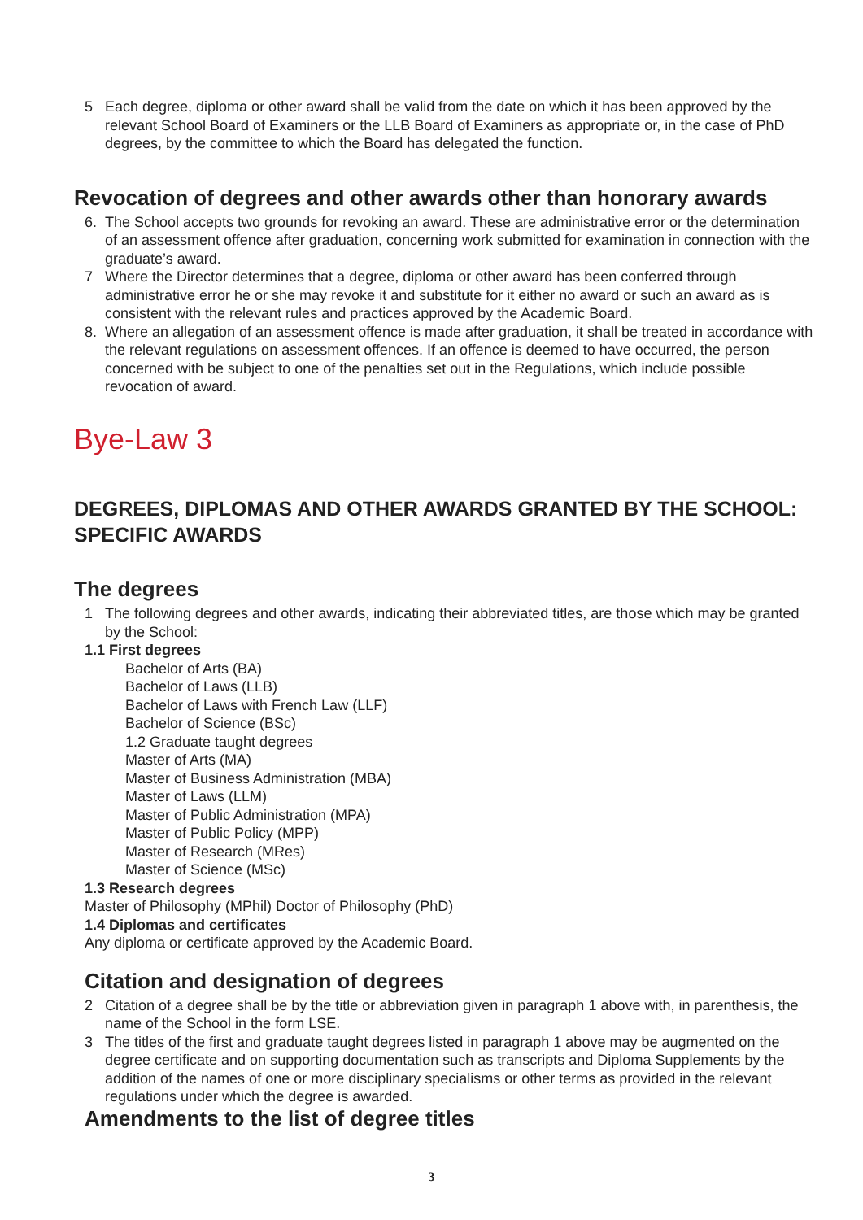5 Each degree, diploma or other award shall be valid from the date on which it has been approved by the relevant School Board of Examiners or the LLB Board of Examiners as appropriate or, in the case of PhD degrees, by the committee to which the Board has delegated the function.
Revocation of degrees and other awards other than honorary awards
6. The School accepts two grounds for revoking an award. These are administrative error or the determination of an assessment offence after graduation, concerning work submitted for examination in connection with the graduate’s award.
7 Where the Director determines that a degree, diploma or other award has been conferred through administrative error he or she may revoke it and substitute for it either no award or such an award as is consistent with the relevant rules and practices approved by the Academic Board.
8. Where an allegation of an assessment offence is made after graduation, it shall be treated in accordance with the relevant regulations on assessment offences. If an offence is deemed to have occurred, the person concerned with be subject to one of the penalties set out in the Regulations, which include possible revocation of award.
Bye-Law 3
DEGREES, DIPLOMAS AND OTHER AWARDS GRANTED BY THE SCHOOL: SPECIFIC AWARDS
The degrees
1 The following degrees and other awards, indicating their abbreviated titles, are those which may be granted by the School:
1.1 First degrees
Bachelor of Arts (BA)
Bachelor of Laws (LLB)
Bachelor of Laws with French Law (LLF)
Bachelor of Science (BSc)
1.2 Graduate taught degrees
Master of Arts (MA)
Master of Business Administration (MBA)
Master of Laws (LLM)
Master of Public Administration (MPA)
Master of Public Policy (MPP)
Master of Research (MRes)
Master of Science (MSc)
1.3 Research degrees
Master of Philosophy (MPhil) Doctor of Philosophy (PhD)
1.4 Diplomas and certificates
Any diploma or certificate approved by the Academic Board.
Citation and designation of degrees
2 Citation of a degree shall be by the title or abbreviation given in paragraph 1 above with, in parenthesis, the name of the School in the form LSE.
3 The titles of the first and graduate taught degrees listed in paragraph 1 above may be augmented on the degree certificate and on supporting documentation such as transcripts and Diploma Supplements by the addition of the names of one or more disciplinary specialisms or other terms as provided in the relevant regulations under which the degree is awarded.
Amendments to the list of degree titles
3